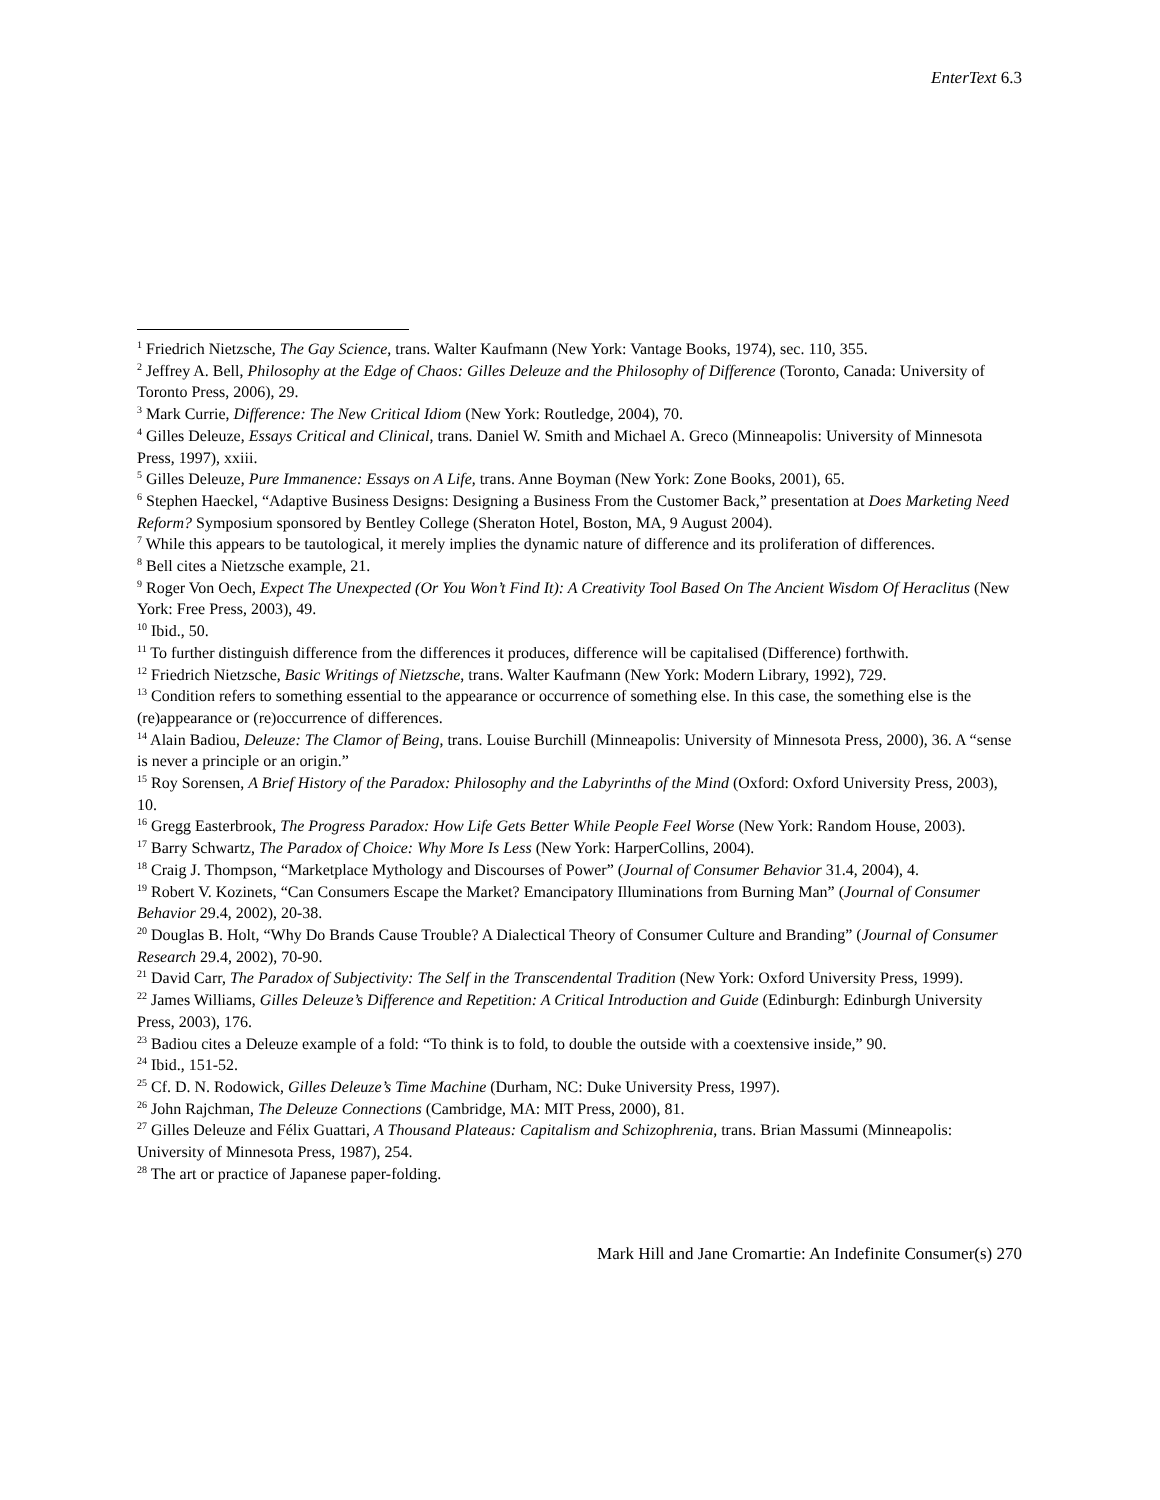EnterText 6.3
<sup>1</sup> Friedrich Nietzsche, The Gay Science, trans. Walter Kaufmann (New York: Vantage Books, 1974), sec. 110, 355.
<sup>2</sup> Jeffrey A. Bell, Philosophy at the Edge of Chaos: Gilles Deleuze and the Philosophy of Difference (Toronto, Canada: University of Toronto Press, 2006), 29.
<sup>3</sup> Mark Currie, Difference: The New Critical Idiom (New York: Routledge, 2004), 70.
<sup>4</sup> Gilles Deleuze, Essays Critical and Clinical, trans. Daniel W. Smith and Michael A. Greco (Minneapolis: University of Minnesota Press, 1997), xxiii.
<sup>5</sup> Gilles Deleuze, Pure Immanence: Essays on A Life, trans. Anne Boyman (New York: Zone Books, 2001), 65.
<sup>6</sup> Stephen Haeckel, “Adaptive Business Designs: Designing a Business From the Customer Back,” presentation at Does Marketing Need Reform? Symposium sponsored by Bentley College (Sheraton Hotel, Boston, MA, 9 August 2004).
<sup>7</sup> While this appears to be tautological, it merely implies the dynamic nature of difference and its proliferation of differences.
<sup>8</sup> Bell cites a Nietzsche example, 21.
<sup>9</sup> Roger Von Oech, Expect The Unexpected (Or You Won’t Find It): A Creativity Tool Based On The Ancient Wisdom Of Heraclitus (New York: Free Press, 2003), 49.
<sup>10</sup> Ibid., 50.
<sup>11</sup> To further distinguish difference from the differences it produces, difference will be capitalised (Difference) forthwith.
<sup>12</sup> Friedrich Nietzsche, Basic Writings of Nietzsche, trans. Walter Kaufmann (New York: Modern Library, 1992), 729.
<sup>13</sup> Condition refers to something essential to the appearance or occurrence of something else. In this case, the something else is the (re)appearance or (re)occurrence of differences.
<sup>14</sup> Alain Badiou, Deleuze: The Clamor of Being, trans. Louise Burchill (Minneapolis: University of Minnesota Press, 2000), 36. A “sense is never a principle or an origin.”
<sup>15</sup> Roy Sorensen, A Brief History of the Paradox: Philosophy and the Labyrinths of the Mind (Oxford: Oxford University Press, 2003), 10.
<sup>16</sup> Gregg Easterbrook, The Progress Paradox: How Life Gets Better While People Feel Worse (New York: Random House, 2003).
<sup>17</sup> Barry Schwartz, The Paradox of Choice: Why More Is Less (New York: HarperCollins, 2004).
<sup>18</sup> Craig J. Thompson, “Marketplace Mythology and Discourses of Power” (Journal of Consumer Behavior 31.4, 2004), 4.
<sup>19</sup> Robert V. Kozinets, “Can Consumers Escape the Market? Emancipatory Illuminations from Burning Man” (Journal of Consumer Behavior 29.4, 2002), 20-38.
<sup>20</sup> Douglas B. Holt, “Why Do Brands Cause Trouble? A Dialectical Theory of Consumer Culture and Branding” (Journal of Consumer Research 29.4, 2002), 70-90.
<sup>21</sup> David Carr, The Paradox of Subjectivity: The Self in the Transcendental Tradition (New York: Oxford University Press, 1999).
<sup>22</sup> James Williams, Gilles Deleuze’s Difference and Repetition: A Critical Introduction and Guide (Edinburgh: Edinburgh University Press, 2003), 176.
<sup>23</sup> Badiou cites a Deleuze example of a fold: “To think is to fold, to double the outside with a coextensive inside,” 90.
<sup>24</sup> Ibid., 151-52.
<sup>25</sup> Cf. D. N. Rodowick, Gilles Deleuze’s Time Machine (Durham, NC: Duke University Press, 1997).
<sup>26</sup> John Rajchman, The Deleuze Connections (Cambridge, MA: MIT Press, 2000), 81.
<sup>27</sup> Gilles Deleuze and Félix Guattari, A Thousand Plateaus: Capitalism and Schizophrenia, trans. Brian Massumi (Minneapolis: University of Minnesota Press, 1987), 254.
<sup>28</sup> The art or practice of Japanese paper-folding.
Mark Hill and Jane Cromartie: An Indefinite Consumer(s) 270